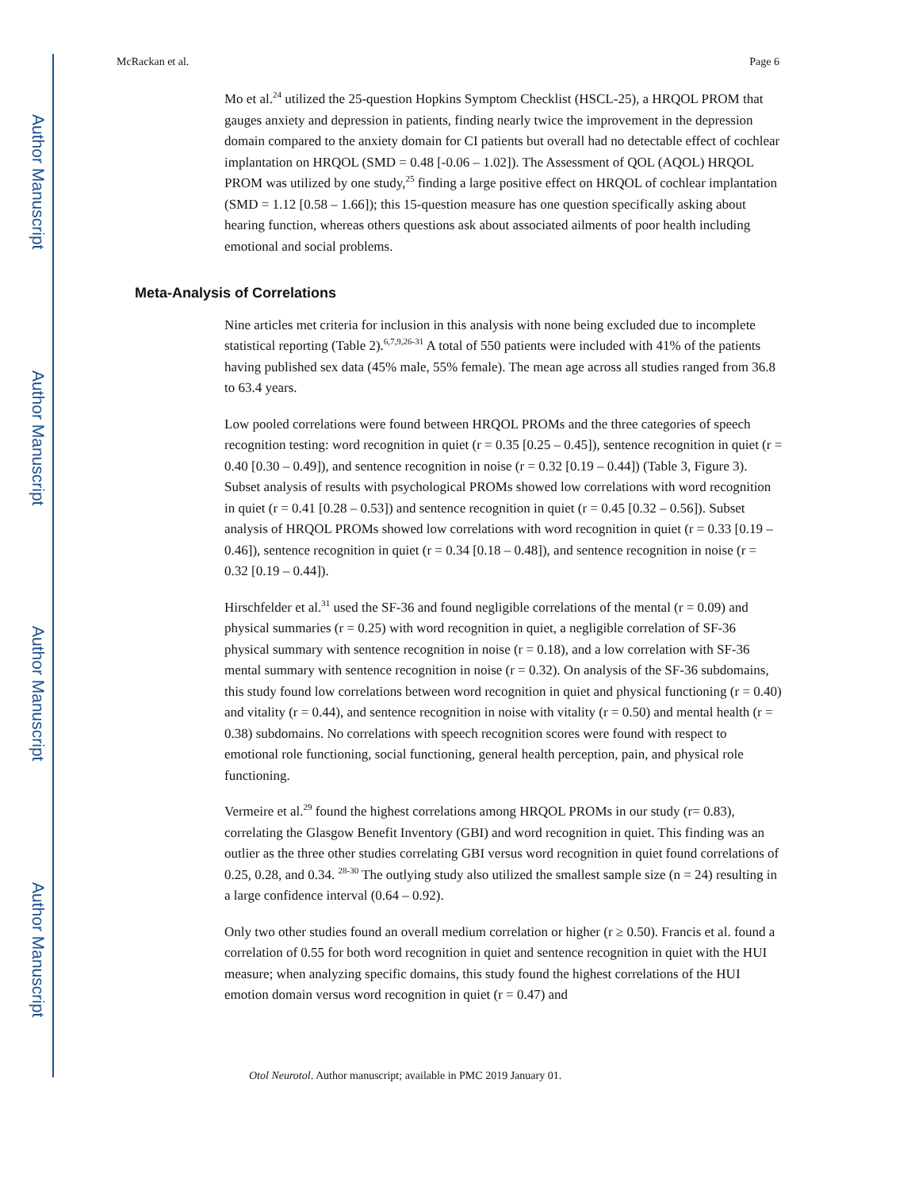Author Manuscript
Author Manuscript
Author Manuscript
Author Manuscript
McRackan et al. Page 6
Mo et al.<sup>24</sup> utilized the 25-question Hopkins Symptom Checklist (HSCL-25), a HRQOL PROM that gauges anxiety and depression in patients, finding nearly twice the improvement in the depression domain compared to the anxiety domain for CI patients but overall had no detectable effect of cochlear implantation on HRQOL (SMD = 0.48 [-0.06 – 1.02]). The Assessment of QOL (AQOL) HRQOL PROM was utilized by one study,<sup>25</sup> finding a large positive effect on HRQOL of cochlear implantation (SMD = 1.12 [0.58 – 1.66]); this 15-question measure has one question specifically asking about hearing function, whereas others questions ask about associated ailments of poor health including emotional and social problems.
Meta-Analysis of Correlations
Nine articles met criteria for inclusion in this analysis with none being excluded due to incomplete statistical reporting (Table 2).<sup>6,7,9,26-31</sup> A total of 550 patients were included with 41% of the patients having published sex data (45% male, 55% female). The mean age across all studies ranged from 36.8 to 63.4 years.
Low pooled correlations were found between HRQOL PROMs and the three categories of speech recognition testing: word recognition in quiet (r = 0.35 [0.25 – 0.45]), sentence recognition in quiet (r = 0.40 [0.30 – 0.49]), and sentence recognition in noise (r = 0.32 [0.19 – 0.44]) (Table 3, Figure 3). Subset analysis of results with psychological PROMs showed low correlations with word recognition in quiet (r = 0.41 [0.28 – 0.53]) and sentence recognition in quiet (r = 0.45 [0.32 – 0.56]). Subset analysis of HRQOL PROMs showed low correlations with word recognition in quiet (r = 0.33 [0.19 – 0.46]), sentence recognition in quiet (r = 0.34 [0.18 – 0.48]), and sentence recognition in noise (r = 0.32 [0.19 – 0.44]).
Hirschfelder et al.<sup>31</sup> used the SF-36 and found negligible correlations of the mental (r = 0.09) and physical summaries (r = 0.25) with word recognition in quiet, a negligible correlation of SF-36 physical summary with sentence recognition in noise (r = 0.18), and a low correlation with SF-36 mental summary with sentence recognition in noise (r = 0.32). On analysis of the SF-36 subdomains, this study found low correlations between word recognition in quiet and physical functioning (r = 0.40) and vitality (r = 0.44), and sentence recognition in noise with vitality (r = 0.50) and mental health (r = 0.38) subdomains. No correlations with speech recognition scores were found with respect to emotional role functioning, social functioning, general health perception, pain, and physical role functioning.
Vermeire et al.<sup>29</sup> found the highest correlations among HRQOL PROMs in our study (r= 0.83), correlating the Glasgow Benefit Inventory (GBI) and word recognition in quiet. This finding was an outlier as the three other studies correlating GBI versus word recognition in quiet found correlations of 0.25, 0.28, and 0.34. <sup>28-30</sup> The outlying study also utilized the smallest sample size (n = 24) resulting in a large confidence interval (0.64 – 0.92).
Only two other studies found an overall medium correlation or higher (r ≥ 0.50). Francis et al. found a correlation of 0.55 for both word recognition in quiet and sentence recognition in quiet with the HUI measure; when analyzing specific domains, this study found the highest correlations of the HUI emotion domain versus word recognition in quiet (r = 0.47) and
Otol Neurotol. Author manuscript; available in PMC 2019 January 01.